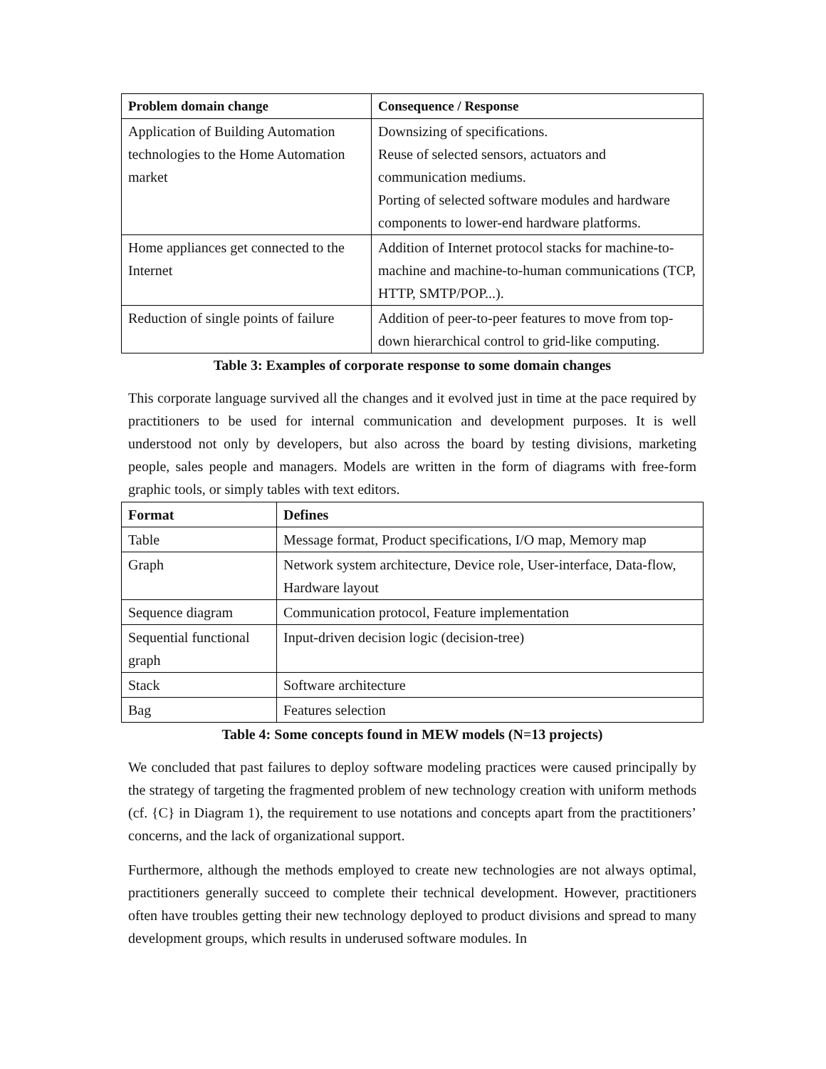| Problem domain change | Consequence / Response |
| --- | --- |
| Application of Building Automation technologies to the Home Automation market | Downsizing of specifications. Reuse of selected sensors, actuators and communication mediums. Porting of selected software modules and hardware components to lower-end hardware platforms. |
| Home appliances get connected to the Internet | Addition of Internet protocol stacks for machine-to-machine and machine-to-human communications (TCP, HTTP, SMTP/POP...). |
| Reduction of single points of failure | Addition of peer-to-peer features to move from top-down hierarchical control to grid-like computing. |
Table 3: Examples of corporate response to some domain changes
This corporate language survived all the changes and it evolved just in time at the pace required by practitioners to be used for internal communication and development purposes. It is well understood not only by developers, but also across the board by testing divisions, marketing people, sales people and managers. Models are written in the form of diagrams with free-form graphic tools, or simply tables with text editors.
| Format | Defines |
| --- | --- |
| Table | Message format, Product specifications, I/O map, Memory map |
| Graph | Network system architecture, Device role, User-interface, Data-flow, Hardware layout |
| Sequence diagram | Communication protocol, Feature implementation |
| Sequential functional graph | Input-driven decision logic (decision-tree) |
| Stack | Software architecture |
| Bag | Features selection |
Table 4: Some concepts found in MEW models (N=13 projects)
We concluded that past failures to deploy software modeling practices were caused principally by the strategy of targeting the fragmented problem of new technology creation with uniform methods (cf. {C} in Diagram 1), the requirement to use notations and concepts apart from the practitioners’ concerns, and the lack of organizational support.
Furthermore, although the methods employed to create new technologies are not always optimal, practitioners generally succeed to complete their technical development. However, practitioners often have troubles getting their new technology deployed to product divisions and spread to many development groups, which results in underused software modules. In